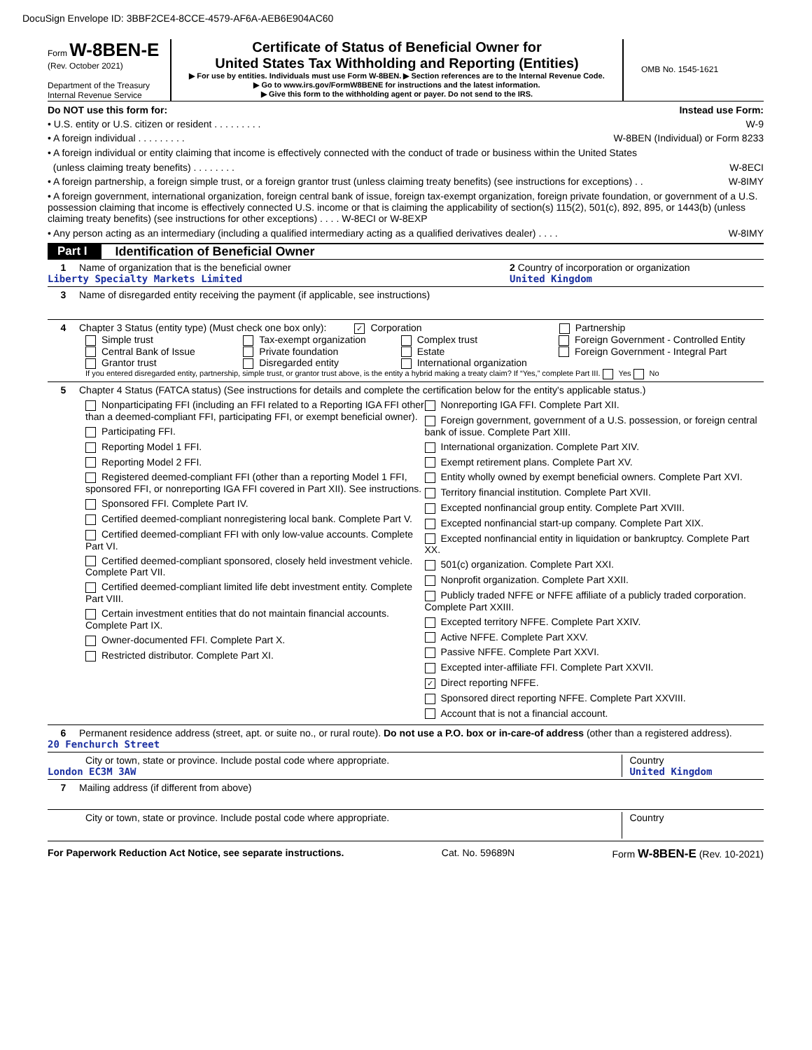DocuSign Envelope ID: 3BBF2CE4-8CCE-4579-AF6A-AEB6E904AC60
Form W-8BEN-E
(Rev. October 2021)
Department of the Treasury
Internal Revenue Service
Certificate of Status of Beneficial Owner for
United States Tax Withholding and Reporting (Entities)
▶ For use by entities. Individuals must use Form W-8BEN. ▶ Section references are to the Internal Revenue Code.
▶ Go to www.irs.gov/FormW8BENE for instructions and the latest information.
▶ Give this form to the withholding agent or payer. Do not send to the IRS.
OMB No. 1545-1621
Do NOT use this form for: Instead use Form:
• U.S. entity or U.S. citizen or resident . . . . . . . . . W-9
• A foreign individual . . . . . . . . . W-8BEN (Individual) or Form 8233
• A foreign individual or entity claiming that income is effectively connected with the conduct of trade or business within the United States
(unless claiming treaty benefits) . . . . . . . . W-8ECI
• A foreign partnership, a foreign simple trust, or a foreign grantor trust (unless claiming treaty benefits) (see instructions for exceptions) . . W-8IMY
• A foreign government, international organization, foreign central bank of issue, foreign tax-exempt organization, foreign private foundation, or government of a U.S. possession claiming that income is effectively connected U.S. income or that is claiming the applicability of section(s) 115(2), 501(c), 892, 895, or 1443(b) (unless claiming treaty benefits) (see instructions for other exceptions) . . . . W-8ECI or W-8EXP
• Any person acting as an intermediary (including a qualified intermediary acting as a qualified derivatives dealer) . . . . W-8IMY
Part I Identification of Beneficial Owner
1 Name of organization that is the beneficial owner
Liberty Specialty Markets Limited
2 Country of incorporation or organization
United Kingdom
3 Name of disregarded entity receiving the payment (if applicable, see instructions)
4 Chapter 3 Status (entity type) (Must check one box only):
✓ Corporation Partnership
Simple trust
Central Bank of Issue
Grantor trust
Tax-exempt organization
Private foundation
Disregarded entity
Complex trust
Estate
International organization
Foreign Government - Controlled Entity
Foreign Government - Integral Part
If you entered disregarded entity, partnership, simple trust, or grantor trust above, is the entity a hybrid making a treaty claim? If “Yes,” complete Part III. Yes No
5 Chapter 4 Status (FATCA status) (See instructions for details and complete the certification below for the entity's applicable status.)
Nonparticipating FFI (including an FFI related to a Reporting IGA FFI other than a deemed-compliant FFI, participating FFI, or exempt beneficial owner).
Participating FFI.
Reporting Model 1 FFI.
Reporting Model 2 FFI.
Registered deemed-compliant FFI (other than a reporting Model 1 FFI, sponsored FFI, or nonreporting IGA FFI covered in Part XII). See instructions.
Sponsored FFI. Complete Part IV.
Certified deemed-compliant nonregistering local bank. Complete Part V.
Certified deemed-compliant FFI with only low-value accounts. Complete Part VI.
Certified deemed-compliant sponsored, closely held investment vehicle. Complete Part VII.
Certified deemed-compliant limited life debt investment entity. Complete Part VIII.
Certain investment entities that do not maintain financial accounts. Complete Part IX.
Owner-documented FFI. Complete Part X.
Restricted distributor. Complete Part XI.
Nonreporting IGA FFI. Complete Part XII.
Foreign government, government of a U.S. possession, or foreign central bank of issue. Complete Part XIII.
International organization. Complete Part XIV.
Exempt retirement plans. Complete Part XV.
Entity wholly owned by exempt beneficial owners. Complete Part XVI.
Territory financial institution. Complete Part XVII.
Excepted nonfinancial group entity. Complete Part XVIII.
Excepted nonfinancial start-up company. Complete Part XIX.
Excepted nonfinancial entity in liquidation or bankruptcy. Complete Part XX.
501(c) organization. Complete Part XXI.
Nonprofit organization. Complete Part XXII.
Publicly traded NFFE or NFFE affiliate of a publicly traded corporation. Complete Part XXIII.
Excepted territory NFFE. Complete Part XXIV.
Active NFFE. Complete Part XXV.
Passive NFFE. Complete Part XXVI.
Excepted inter-affiliate FFI. Complete Part XXVII.
✓ Direct reporting NFFE.
Sponsored direct reporting NFFE. Complete Part XXVIII.
Account that is not a financial account.
6 Permanent residence address (street, apt. or suite no., or rural route). Do not use a P.O. box or in-care-of address (other than a registered address).
20 Fenchurch Street
City or town, state or province. Include postal code where appropriate.
London EC3M 3AW
Country
United Kingdom
7 Mailing address (if different from above)
City or town, state or province. Include postal code where appropriate.
Country
For Paperwork Reduction Act Notice, see separate instructions. Cat. No. 59689N Form W-8BEN-E (Rev. 10-2021)